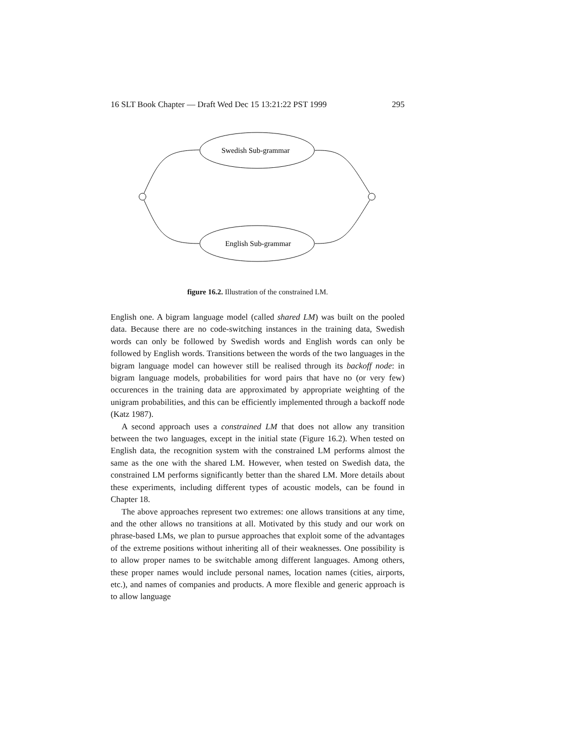16 SLT Book Chapter — Draft Wed Dec 15 13:21:22 PST 1999 295
Swedish Sub-grammar
English Sub-grammar
figure 16.2. Illustration of the constrained LM.
English one. A bigram language model (called shared LM) was built on the pooled data. Because there are no code-switching instances in the training data, Swedish words can only be followed by Swedish words and English words can only be followed by English words. Transitions between the words of the two languages in the bigram language model can however still be realised through its backoff node: in bigram language models, probabilities for word pairs that have no (or very few) occurences in the training data are approximated by appropriate weighting of the unigram probabilities, and this can be efficiently implemented through a backoff node (Katz 1987).
A second approach uses a constrained LM that does not allow any transition between the two languages, except in the initial state (Figure 16.2). When tested on English data, the recognition system with the constrained LM performs almost the same as the one with the shared LM. However, when tested on Swedish data, the constrained LM performs significantly better than the shared LM. More details about these experiments, including different types of acoustic models, can be found in Chapter 18.
The above approaches represent two extremes: one allows transitions at any time, and the other allows no transitions at all. Motivated by this study and our work on phrase-based LMs, we plan to pursue approaches that exploit some of the advantages of the extreme positions without inheriting all of their weaknesses. One possibility is to allow proper names to be switchable among different languages. Among others, these proper names would include personal names, location names (cities, airports, etc.), and names of companies and products. A more flexible and generic approach is to allow language